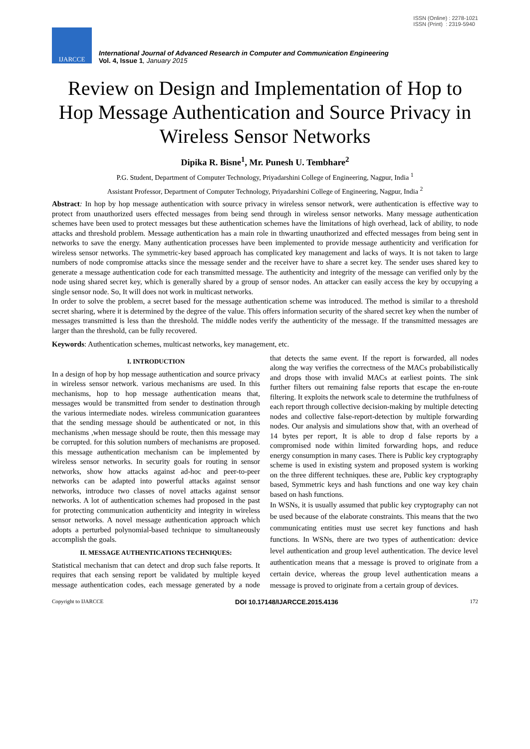ISSN (Online) : 2278-1021
ISSN (Print) : 2319-5940
IJARCCE
International Journal of Advanced Research in Computer and Communication Engineering
Vol. 4, Issue 1, January 2015
Review on Design and Implementation of Hop to Hop Message Authentication and Source Privacy in Wireless Sensor Networks
Dipika R. Bisne<sup>1</sup>, Mr. Punesh U. Tembhare<sup>2</sup>
P.G. Student, Department of Computer Technology, Priyadarshini College of Engineering, Nagpur, India <sup>1</sup>
Assistant Professor, Department of Computer Technology, Priyadarshini College of Engineering, Nagpur, India <sup>2</sup>
Abstract: In hop by hop message authentication with source privacy in wireless sensor network, were authentication is effective way to protect from unauthorized users effected messages from being send through in wireless sensor networks. Many message authentication schemes have been used to protect messages but these authentication schemes have the limitations of high overhead, lack of ability, to node attacks and threshold problem. Message authentication has a main role in thwarting unauthorized and effected messages from being sent in networks to save the energy. Many authentication processes have been implemented to provide message authenticity and verification for wireless sensor networks. The symmetric-key based approach has complicated key management and lacks of ways. It is not taken to large numbers of node compromise attacks since the message sender and the receiver have to share a secret key. The sender uses shared key to generate a message authentication code for each transmitted message. The authenticity and integrity of the message can verified only by the node using shared secret key, which is generally shared by a group of sensor nodes. An attacker can easily access the key by occupying a single sensor node. So, It will does not work in multicast networks.
In order to solve the problem, a secret based for the message authentication scheme was introduced. The method is similar to a threshold secret sharing, where it is determined by the degree of the value. This offers information security of the shared secret key when the number of messages transmitted is less than the threshold. The middle nodes verify the authenticity of the message. If the transmitted messages are larger than the threshold, can be fully recovered.
Keywords: Authentication schemes, multicast networks, key management, etc.
I. INTRODUCTION
In a design of hop by hop message authentication and source privacy in wireless sensor network. various mechanisms are used. In this mechanisms, hop to hop message authentication means that, messages would be transmitted from sender to destination through the various intermediate nodes. wireless communication guarantees that the sending message should be authenticated or not, in this mechanisms ,when message should be route, then this message may be corrupted. for this solution numbers of mechanisms are proposed. this message authentication mechanism can be implemented by wireless sensor networks. In security goals for routing in sensor networks, show how attacks against ad-hoc and peer-to-peer networks can be adapted into powerful attacks against sensor networks, introduce two classes of novel attacks against sensor networks. A lot of authentication schemes had proposed in the past for protecting communication authenticity and integrity in wireless sensor networks. A novel message authentication approach which adopts a perturbed polynomial-based technique to simultaneously accomplish the goals.
II. MESSAGE AUTHENTICATIONS TECHNIQUES:
Statistical mechanism that can detect and drop such false reports. It requires that each sensing report be validated by multiple keyed message authentication codes, each message generated by a node that detects the same event. If the report is forwarded, all nodes along the way verifies the correctness of the MACs probabilistically and drops those with invalid MACs at earliest points. The sink further filters out remaining false reports that escape the en-route filtering. It exploits the network scale to determine the truthfulness of each report through collective decision-making by multiple detecting nodes and collective false-report-detection by multiple forwarding nodes. Our analysis and simulations show that, with an overhead of 14 bytes per report, It is able to drop d false reports by a compromised node within limited forwarding hops, and reduce energy consumption in many cases. There is Public key cryptography scheme is used in existing system and proposed system is working on the three different techniques. these are, Public key cryptography based, Symmetric keys and hash functions and one way key chain based on hash functions.
In WSNs, it is usually assumed that public key cryptography can not be used because of the elaborate constraints. This means that the two communicating entities must use secret key functions and hash functions. In WSNs, there are two types of authentication: device level authentication and group level authentication. The device level authentication means that a message is proved to originate from a certain device, whereas the group level authentication means a message is proved to originate from a certain group of devices.
Copyright to IJARCCE DOI 10.17148/IJARCCE.2015.4136 172